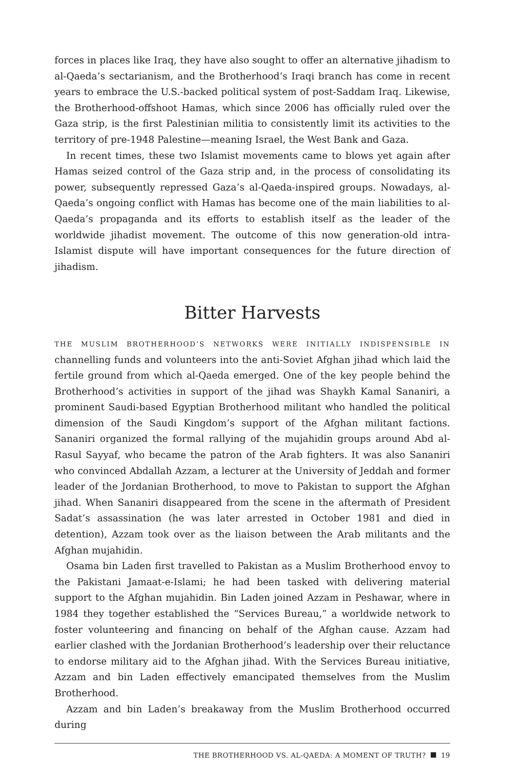forces in places like Iraq, they have also sought to offer an alternative jihadism to al-Qaeda’s sectarianism, and the Brotherhood’s Iraqi branch has come in recent years to embrace the U.S.-backed political system of post-Saddam Iraq. Likewise, the Brotherhood-offshoot Hamas, which since 2006 has officially ruled over the Gaza strip, is the first Palestinian militia to consistently limit its activities to the territory of pre-1948 Palestine—meaning Israel, the West Bank and Gaza.
In recent times, these two Islamist movements came to blows yet again after Hamas seized control of the Gaza strip and, in the process of consolidating its power, subsequently repressed Gaza’s al-Qaeda-inspired groups. Nowadays, al-Qaeda’s ongoing conflict with Hamas has become one of the main liabilities to al-Qaeda’s propaganda and its efforts to establish itself as the leader of the worldwide jihadist movement. The outcome of this now generation-old intra-Islamist dispute will have important consequences for the future direction of jihadism.
Bitter Harvests
THE MUSLIM BROTHERHOOD’S NETWORKS WERE INITIALLY INDISPENSIBLE IN channelling funds and volunteers into the anti-Soviet Afghan jihad which laid the fertile ground from which al-Qaeda emerged. One of the key people behind the Brotherhood’s activities in support of the jihad was Shaykh Kamal Sananiri, a prominent Saudi-based Egyptian Brotherhood militant who handled the political dimension of the Saudi Kingdom’s support of the Afghan militant factions. Sananiri organized the formal rallying of the mujahidin groups around Abd al-Rasul Sayyaf, who became the patron of the Arab fighters. It was also Sananiri who convinced Abdallah Azzam, a lecturer at the University of Jeddah and former leader of the Jordanian Brotherhood, to move to Pakistan to support the Afghan jihad. When Sananiri disappeared from the scene in the aftermath of President Sadat’s assassination (he was later arrested in October 1981 and died in detention), Azzam took over as the liaison between the Arab militants and the Afghan mujahidin.
Osama bin Laden first travelled to Pakistan as a Muslim Brotherhood envoy to the Pakistani Jamaat-e-Islami; he had been tasked with delivering material support to the Afghan mujahidin. Bin Laden joined Azzam in Peshawar, where in 1984 they together established the “Services Bureau,” a worldwide network to foster volunteering and financing on behalf of the Afghan cause. Azzam had earlier clashed with the Jordanian Brotherhood’s leadership over their reluctance to endorse military aid to the Afghan jihad. With the Services Bureau initiative, Azzam and bin Laden effectively emancipated themselves from the Muslim Brotherhood.
Azzam and bin Laden’s breakaway from the Muslim Brotherhood occurred during
THE BROTHERHOOD VS. AL-QAEDA: A MOMENT OF TRUTH? 19